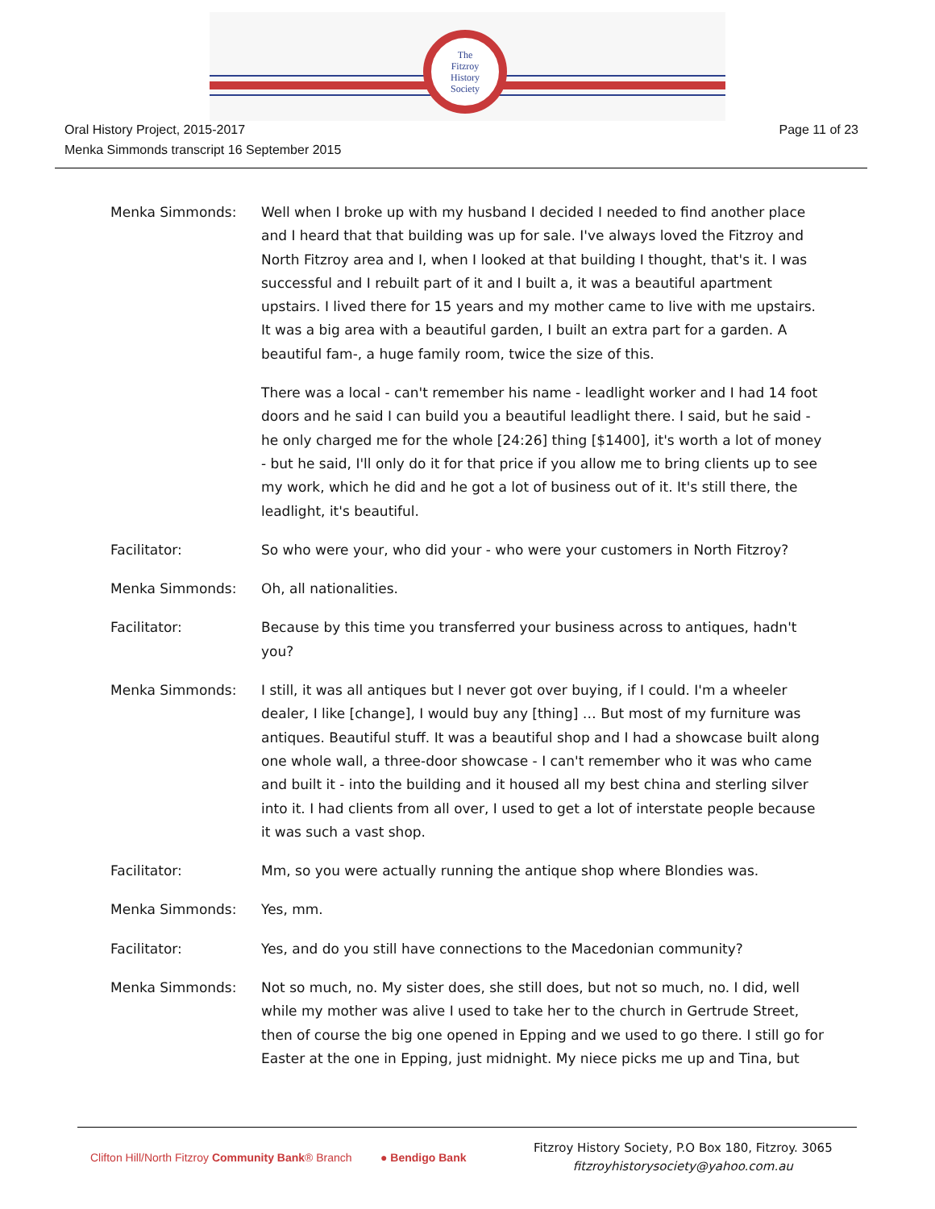The
Fitzroy
History
Society
Oral History Project, 2015-2017
Menka Simmonds transcript 16 September 2015
Page 11 of 23
Menka Simmonds: Well when I broke up with my husband I decided I needed to find another place and I heard that that building was up for sale. I've always loved the Fitzroy and North Fitzroy area and I, when I looked at that building I thought, that's it. I was successful and I rebuilt part of it and I built a, it was a beautiful apartment upstairs. I lived there for 15 years and my mother came to live with me upstairs. It was a big area with a beautiful garden, I built an extra part for a garden. A beautiful fam-, a huge family room, twice the size of this.
There was a local - can't remember his name - leadlight worker and I had 14 foot doors and he said I can build you a beautiful leadlight there. I said, but he said - he only charged me for the whole [24:26] thing [$1400], it's worth a lot of money - but he said, I'll only do it for that price if you allow me to bring clients up to see my work, which he did and he got a lot of business out of it. It's still there, the leadlight, it's beautiful.
Facilitator: So who were your, who did your - who were your customers in North Fitzroy?
Menka Simmonds: Oh, all nationalities.
Facilitator: Because by this time you transferred your business across to antiques, hadn't you?
Menka Simmonds: I still, it was all antiques but I never got over buying, if I could. I'm a wheeler dealer, I like [change], I would buy any [thing] … But most of my furniture was antiques. Beautiful stuff. It was a beautiful shop and I had a showcase built along one whole wall, a three-door showcase - I can't remember who it was who came and built it - into the building and it housed all my best china and sterling silver into it. I had clients from all over, I used to get a lot of interstate people because it was such a vast shop.
Facilitator: Mm, so you were actually running the antique shop where Blondies was.
Menka Simmonds: Yes, mm.
Facilitator: Yes, and do you still have connections to the Macedonian community?
Menka Simmonds: Not so much, no. My sister does, she still does, but not so much, no. I did, well while my mother was alive I used to take her to the church in Gertrude Street, then of course the big one opened in Epping and we used to go there. I still go for Easter at the one in Epping, just midnight. My niece picks me up and Tina, but
Clifton Hill/North Fitzroy Community Bank® Branch
● Bendigo Bank
Fitzroy History Society, P.O Box 180, Fitzroy. 3065
fitzroyhistorysociety@yahoo.com.au